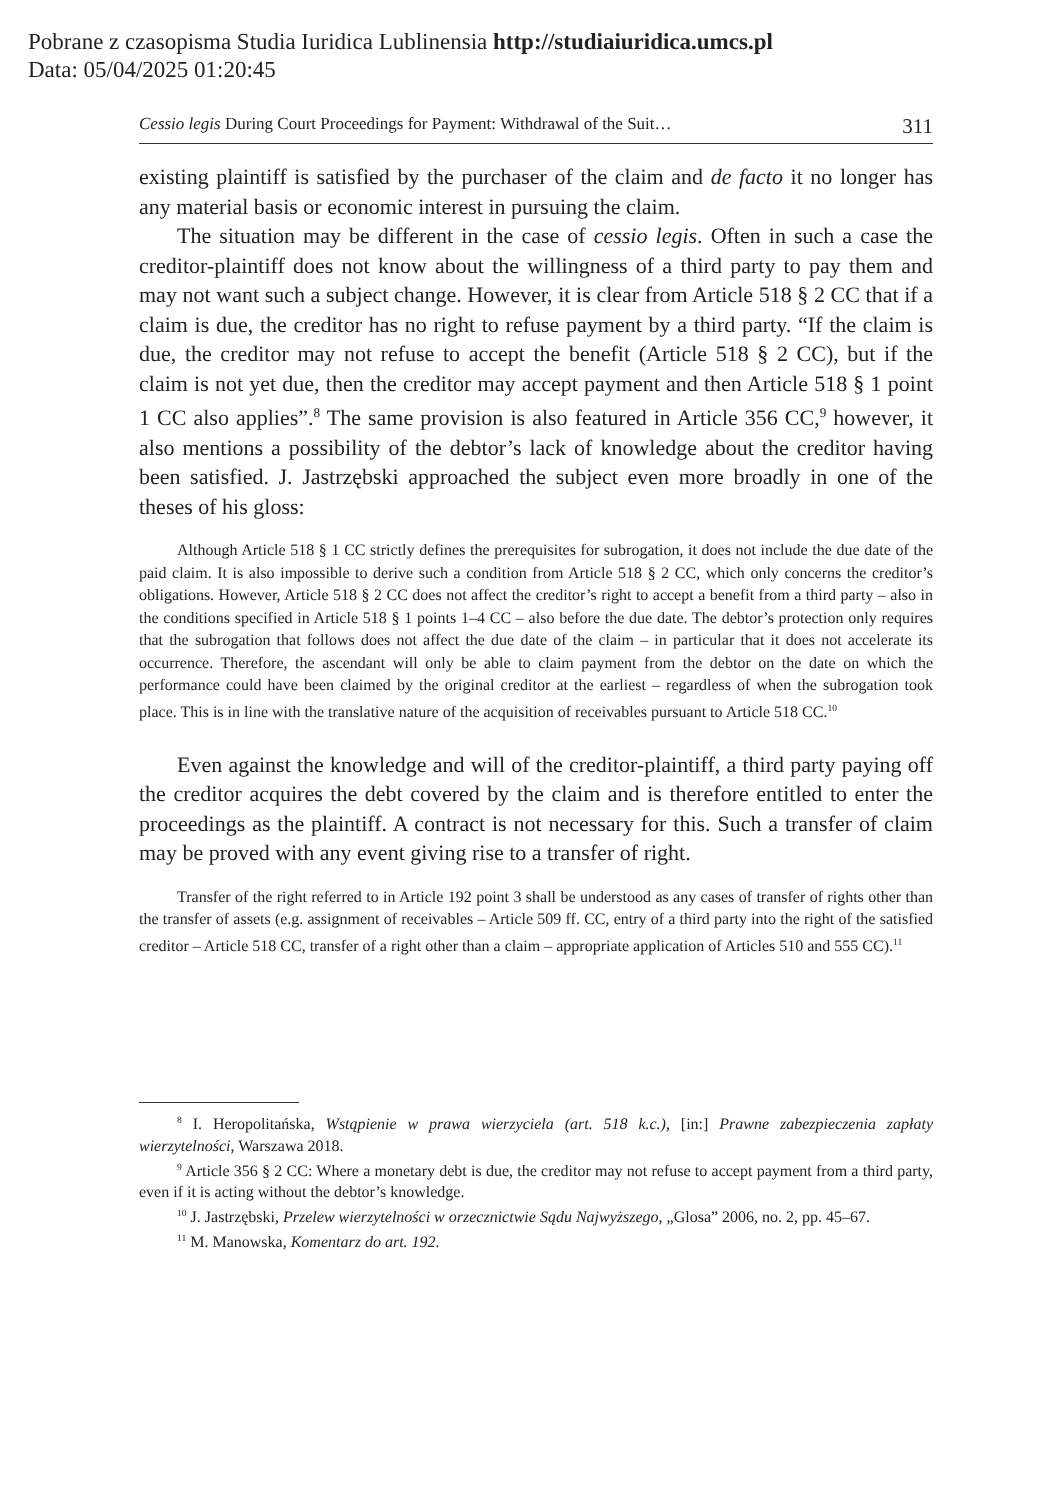Pobrane z czasopisma Studia Iuridica Lublinensia http://studiaiuridica.umcs.pl
Data: 05/04/2025 01:20:45
Cessio legis During Court Proceedings for Payment: Withdrawal of the Suit… 311
existing plaintiff is satisfied by the purchaser of the claim and de facto it no longer has any material basis or economic interest in pursuing the claim.
The situation may be different in the case of cessio legis. Often in such a case the creditor-plaintiff does not know about the willingness of a third party to pay them and may not want such a subject change. However, it is clear from Article 518 § 2 CC that if a claim is due, the creditor has no right to refuse payment by a third party. “If the claim is due, the creditor may not refuse to accept the benefit (Article 518 § 2 CC), but if the claim is not yet due, then the creditor may accept payment and then Article 518 § 1 point 1 CC also applies”.<sup>8</sup> The same provision is also featured in Article 356 CC,<sup>9</sup> however, it also mentions a possibility of the debtor’s lack of knowledge about the creditor having been satisfied. J. Jastrzębski approached the subject even more broadly in one of the theses of his gloss:
Although Article 518 § 1 CC strictly defines the prerequisites for subrogation, it does not include the due date of the paid claim. It is also impossible to derive such a condition from Article 518 § 2 CC, which only concerns the creditor’s obligations. However, Article 518 § 2 CC does not affect the creditor’s right to accept a benefit from a third party – also in the conditions specified in Article 518 § 1 points 1–4 CC – also before the due date. The debtor’s protection only requires that the subrogation that follows does not affect the due date of the claim – in particular that it does not accelerate its occurrence. Therefore, the ascendant will only be able to claim payment from the debtor on the date on which the performance could have been claimed by the original creditor at the earliest – regardless of when the subrogation took place. This is in line with the translative nature of the acquisition of receivables pursuant to Article 518 CC.<sup>10</sup>
Even against the knowledge and will of the creditor-plaintiff, a third party paying off the creditor acquires the debt covered by the claim and is therefore entitled to enter the proceedings as the plaintiff. A contract is not necessary for this. Such a transfer of claim may be proved with any event giving rise to a transfer of right.
Transfer of the right referred to in Article 192 point 3 shall be understood as any cases of transfer of rights other than the transfer of assets (e.g. assignment of receivables – Article 509 ff. CC, entry of a third party into the right of the satisfied creditor – Article 518 CC, transfer of a right other than a claim – appropriate application of Articles 510 and 555 CC).<sup>11</sup>
<sup>8</sup> I. Heropolitańska, Wstąpienie w prawa wierzyciela (art. 518 k.c.), [in:] Prawne zabezpieczenia zapłaty wierzytelności, Warszawa 2018.
<sup>9</sup> Article 356 § 2 CC: Where a monetary debt is due, the creditor may not refuse to accept payment from a third party, even if it is acting without the debtor’s knowledge.
<sup>10</sup> J. Jastrzębski, Przelew wierzytelności w orzecznictwie Sądu Najwyższego, „Glosa” 2006, no. 2, pp. 45–67.
<sup>11</sup> M. Manowska, Komentarz do art. 192.